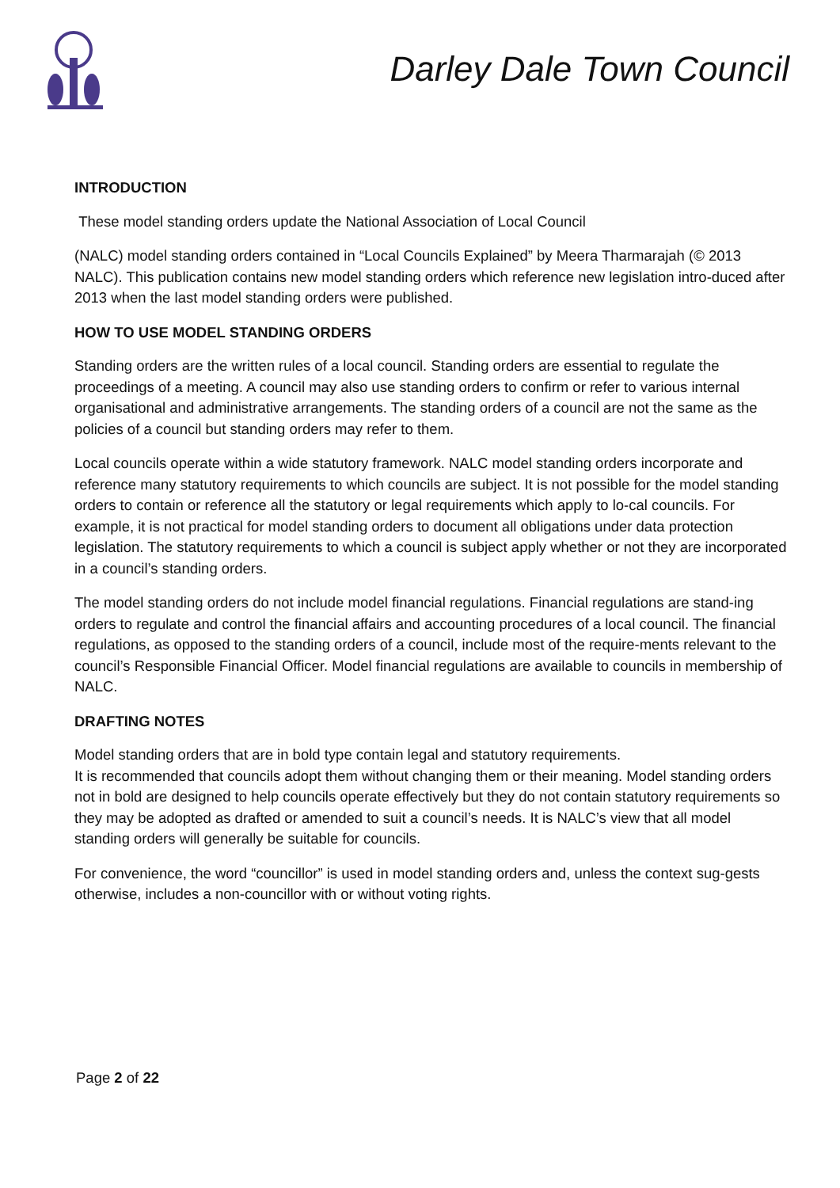Darley Dale Town Council
INTRODUCTION
These model standing orders update the National Association of Local Council
(NALC) model standing orders contained in “Local Councils Explained” by Meera Tharmarajah (© 2013 NALC). This publication contains new model standing orders which reference new legislation intro-duced after 2013 when the last model standing orders were published.
HOW TO USE MODEL STANDING ORDERS
Standing orders are the written rules of a local council. Standing orders are essential to regulate the proceedings of a meeting. A council may also use standing orders to confirm or refer to various internal organisational and administrative arrangements. The standing orders of a council are not the same as the policies of a council but standing orders may refer to them.
Local councils operate within a wide statutory framework. NALC model standing orders incorporate and reference many statutory requirements to which councils are subject. It is not possible for the model standing orders to contain or reference all the statutory or legal requirements which apply to lo-cal councils. For example, it is not practical for model standing orders to document all obligations under data protection legislation. The statutory requirements to which a council is subject apply whether or not they are incorporated in a council’s standing orders.
The model standing orders do not include model financial regulations. Financial regulations are stand-ing orders to regulate and control the financial affairs and accounting procedures of a local council. The financial regulations, as opposed to the standing orders of a council, include most of the require-ments relevant to the council’s Responsible Financial Officer. Model financial regulations are available to councils in membership of NALC.
DRAFTING NOTES
Model standing orders that are in bold type contain legal and statutory requirements.
It is recommended that councils adopt them without changing them or their meaning. Model standing orders not in bold are designed to help councils operate effectively but they do not contain statutory requirements so they may be adopted as drafted or amended to suit a council’s needs. It is NALC’s view that all model standing orders will generally be suitable for councils.
For convenience, the word “councillor” is used in model standing orders and, unless the context sug-gests otherwise, includes a non-councillor with or without voting rights.
Page 2 of 22